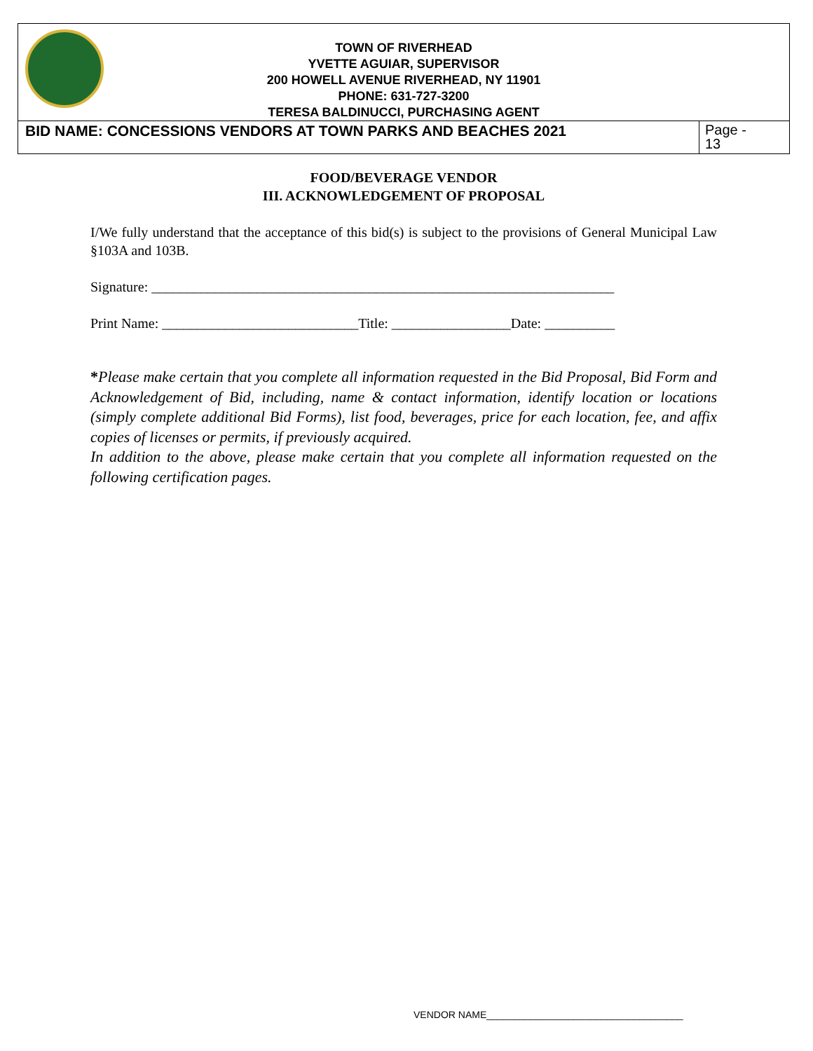| TOWN OF RIVERHEAD YVETTE AGUIAR, SUPERVISOR 200 HOWELL AVENUE RIVERHEAD, NY 11901 PHONE: 631-727-3200 TERESA BALDINUCCI, PURCHASING AGENT | |
| BID NAME: CONCESSIONS VENDORS AT TOWN PARKS AND BEACHES 2021 | Page - 13 |
FOOD/BEVERAGE VENDOR
III. ACKNOWLEDGEMENT OF PROPOSAL
I/We fully understand that the acceptance of this bid(s) is subject to the provisions of General Municipal Law §103A and 103B.
Signature: __________________________________________________________________
Print Name: ____________________________Title: _________________Date: __________
*Please make certain that you complete all information requested in the Bid Proposal, Bid Form and Acknowledgement of Bid, including, name & contact information, identify location or locations (simply complete additional Bid Forms), list food, beverages, price for each location, fee, and affix copies of licenses or permits, if previously acquired.
In addition to the above, please make certain that you complete all information requested on the following certification pages.
VENDOR NAME____________________________________